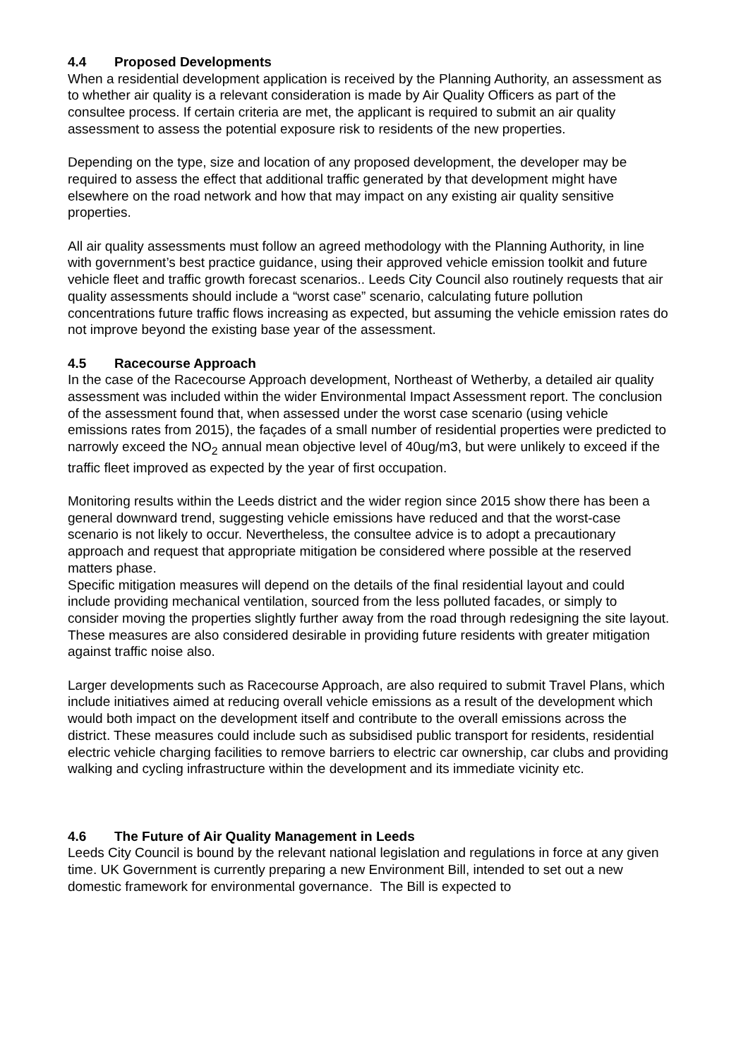4.4 Proposed Developments
When a residential development application is received by the Planning Authority, an assessment as to whether air quality is a relevant consideration is made by Air Quality Officers as part of the consultee process. If certain criteria are met, the applicant is required to submit an air quality assessment to assess the potential exposure risk to residents of the new properties.
Depending on the type, size and location of any proposed development, the developer may be required to assess the effect that additional traffic generated by that development might have elsewhere on the road network and how that may impact on any existing air quality sensitive properties.
All air quality assessments must follow an agreed methodology with the Planning Authority, in line with government’s best practice guidance, using their approved vehicle emission toolkit and future vehicle fleet and traffic growth forecast scenarios.. Leeds City Council also routinely requests that air quality assessments should include a “worst case” scenario, calculating future pollution concentrations future traffic flows increasing as expected, but assuming the vehicle emission rates do not improve beyond the existing base year of the assessment.
4.5 Racecourse Approach
In the case of the Racecourse Approach development, Northeast of Wetherby, a detailed air quality assessment was included within the wider Environmental Impact Assessment report. The conclusion of the assessment found that, when assessed under the worst case scenario (using vehicle emissions rates from 2015), the façades of a small number of residential properties were predicted to narrowly exceed the NO<sub>2</sub> annual mean objective level of 40ug/m3, but were unlikely to exceed if the traffic fleet improved as expected by the year of first occupation.
Monitoring results within the Leeds district and the wider region since 2015 show there has been a general downward trend, suggesting vehicle emissions have reduced and that the worst-case scenario is not likely to occur. Nevertheless, the consultee advice is to adopt a precautionary approach and request that appropriate mitigation be considered where possible at the reserved matters phase.
Specific mitigation measures will depend on the details of the final residential layout and could include providing mechanical ventilation, sourced from the less polluted facades, or simply to consider moving the properties slightly further away from the road through redesigning the site layout. These measures are also considered desirable in providing future residents with greater mitigation against traffic noise also.
Larger developments such as Racecourse Approach, are also required to submit Travel Plans, which include initiatives aimed at reducing overall vehicle emissions as a result of the development which would both impact on the development itself and contribute to the overall emissions across the district. These measures could include such as subsidised public transport for residents, residential electric vehicle charging facilities to remove barriers to electric car ownership, car clubs and providing walking and cycling infrastructure within the development and its immediate vicinity etc.
4.6 The Future of Air Quality Management in Leeds
Leeds City Council is bound by the relevant national legislation and regulations in force at any given time. UK Government is currently preparing a new Environment Bill, intended to set out a new domestic framework for environmental governance. The Bill is expected to